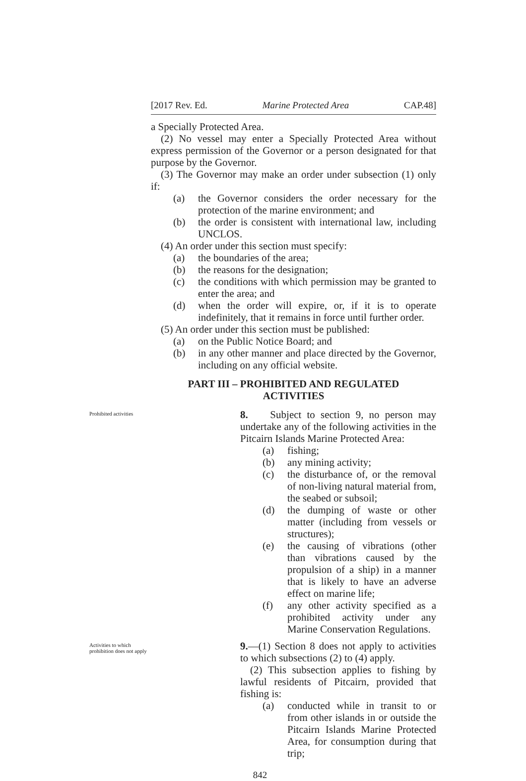[2017 Rev. Ed. Marine Protected Area CAP.48]
a Specially Protected Area.
(2) No vessel may enter a Specially Protected Area without express permission of the Governor or a person designated for that purpose by the Governor.
(3) The Governor may make an order under subsection (1) only if:
(a) the Governor considers the order necessary for the protection of the marine environment; and
(b) the order is consistent with international law, including UNCLOS.
(4) An order under this section must specify:
(a) the boundaries of the area;
(b) the reasons for the designation;
(c) the conditions with which permission may be granted to enter the area; and
(d) when the order will expire, or, if it is to operate indefinitely, that it remains in force until further order.
(5) An order under this section must be published:
(a) on the Public Notice Board; and
(b) in any other manner and place directed by the Governor, including on any official website.
PART III – PROHIBITED AND REGULATED
ACTIVITIES
Prohibited activities
8. Subject to section 9, no person may undertake any of the following activities in the Pitcairn Islands Marine Protected Area:
(a) fishing;
(b) any mining activity;
(c) the disturbance of, or the removal of non-living natural material from, the seabed or subsoil;
(d) the dumping of waste or other matter (including from vessels or structures);
(e) the causing of vibrations (other than vibrations caused by the propulsion of a ship) in a manner that is likely to have an adverse effect on marine life;
(f) any other activity specified as a prohibited activity under any Marine Conservation Regulations.
Activities to which prohibition does not apply
9.—(1) Section 8 does not apply to activities to which subsections (2) to (4) apply.
(2) This subsection applies to fishing by lawful residents of Pitcairn, provided that fishing is:
(a) conducted while in transit to or from other islands in or outside the Pitcairn Islands Marine Protected Area, for consumption during that trip;
842